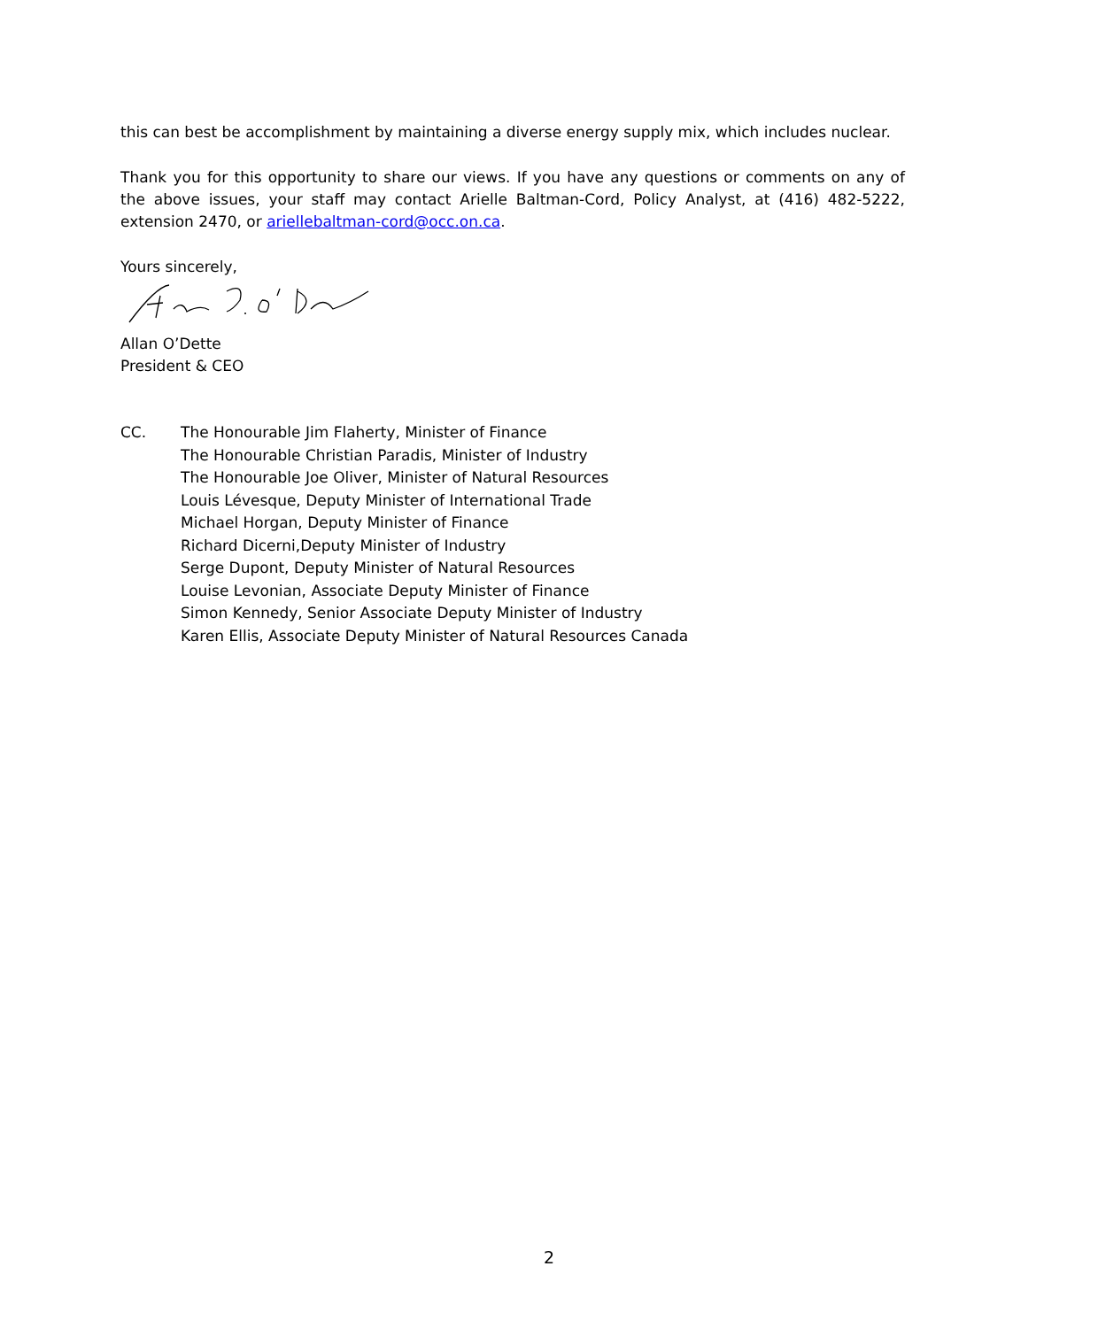this can best be accomplishment by maintaining a diverse energy supply mix, which includes nuclear.
Thank you for this opportunity to share our views. If you have any questions or comments on any of the above issues, your staff may contact Arielle Baltman-Cord, Policy Analyst, at (416) 482-5222, extension 2470, or ariellebaltman-cord@occ.on.ca.
Yours sincerely,
Allan O’Dette
President & CEO
CC.
The Honourable Jim Flaherty, Minister of Finance
The Honourable Christian Paradis, Minister of Industry
The Honourable Joe Oliver, Minister of Natural Resources
Louis Lévesque, Deputy Minister of International Trade
Michael Horgan, Deputy Minister of Finance
Richard Dicerni,Deputy Minister of Industry
Serge Dupont, Deputy Minister of Natural Resources
Louise Levonian, Associate Deputy Minister of Finance
Simon Kennedy, Senior Associate Deputy Minister of Industry
Karen Ellis, Associate Deputy Minister of Natural Resources Canada
2